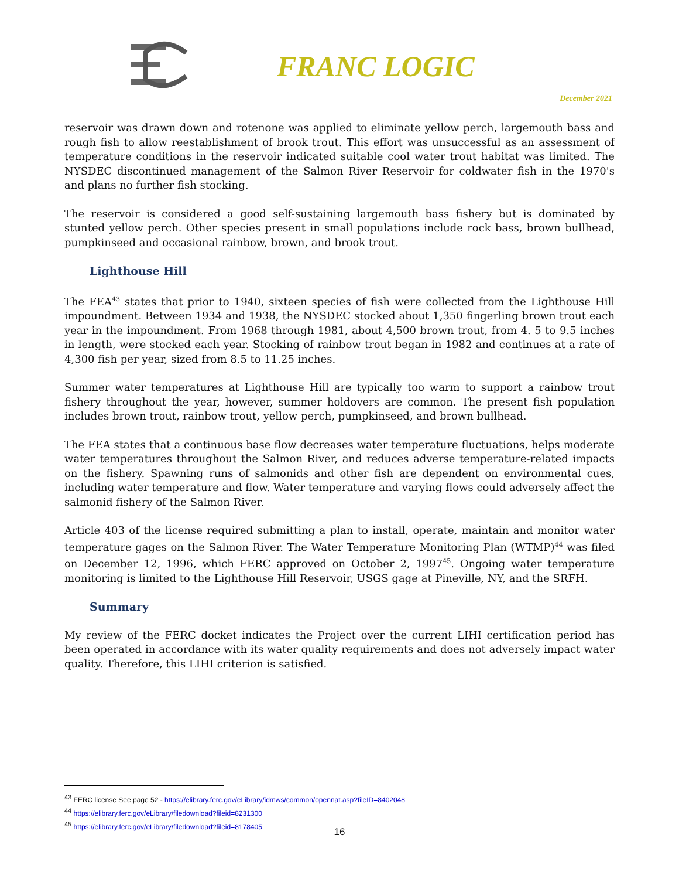FRANC LOGIC
December 2021
reservoir was drawn down and rotenone was applied to eliminate yellow perch, largemouth bass and rough fish to allow reestablishment of brook trout. This effort was unsuccessful as an assessment of temperature conditions in the reservoir indicated suitable cool water trout habitat was limited. The NYSDEC discontinued management of the Salmon River Reservoir for coldwater fish in the 1970's and plans no further fish stocking.
The reservoir is considered a good self-sustaining largemouth bass fishery but is dominated by stunted yellow perch. Other species present in small populations include rock bass, brown bullhead, pumpkinseed and occasional rainbow, brown, and brook trout.
Lighthouse Hill
The FEA<sup>43</sup> states that prior to 1940, sixteen species of fish were collected from the Lighthouse Hill impoundment. Between 1934 and 1938, the NYSDEC stocked about 1,350 fingerling brown trout each year in the impoundment. From 1968 through 1981, about 4,500 brown trout, from 4. 5 to 9.5 inches in length, were stocked each year. Stocking of rainbow trout began in 1982 and continues at a rate of 4,300 fish per year, sized from 8.5 to 11.25 inches.
Summer water temperatures at Lighthouse Hill are typically too warm to support a rainbow trout fishery throughout the year, however, summer holdovers are common. The present fish population includes brown trout, rainbow trout, yellow perch, pumpkinseed, and brown bullhead.
The FEA states that a continuous base flow decreases water temperature fluctuations, helps moderate water temperatures throughout the Salmon River, and reduces adverse temperature-related impacts on the fishery. Spawning runs of salmonids and other fish are dependent on environmental cues, including water temperature and flow. Water temperature and varying flows could adversely affect the salmonid fishery of the Salmon River.
Article 403 of the license required submitting a plan to install, operate, maintain and monitor water temperature gages on the Salmon River. The Water Temperature Monitoring Plan (WTMP)<sup>44</sup> was filed on December 12, 1996, which FERC approved on October 2, 1997<sup>45</sup>. Ongoing water temperature monitoring is limited to the Lighthouse Hill Reservoir, USGS gage at Pineville, NY, and the SRFH.
Summary
My review of the FERC docket indicates the Project over the current LIHI certification period has been operated in accordance with its water quality requirements and does not adversely impact water quality. Therefore, this LIHI criterion is satisfied.
<sup>43</sup> FERC license See page 52 - https://elibrary.ferc.gov/eLibrary/idmws/common/opennat.asp?fileID=8402048
<sup>44</sup> https://elibrary.ferc.gov/eLibrary/filedownload?fileid=8231300
<sup>45</sup> https://elibrary.ferc.gov/eLibrary/filedownload?fileid=8178405
16